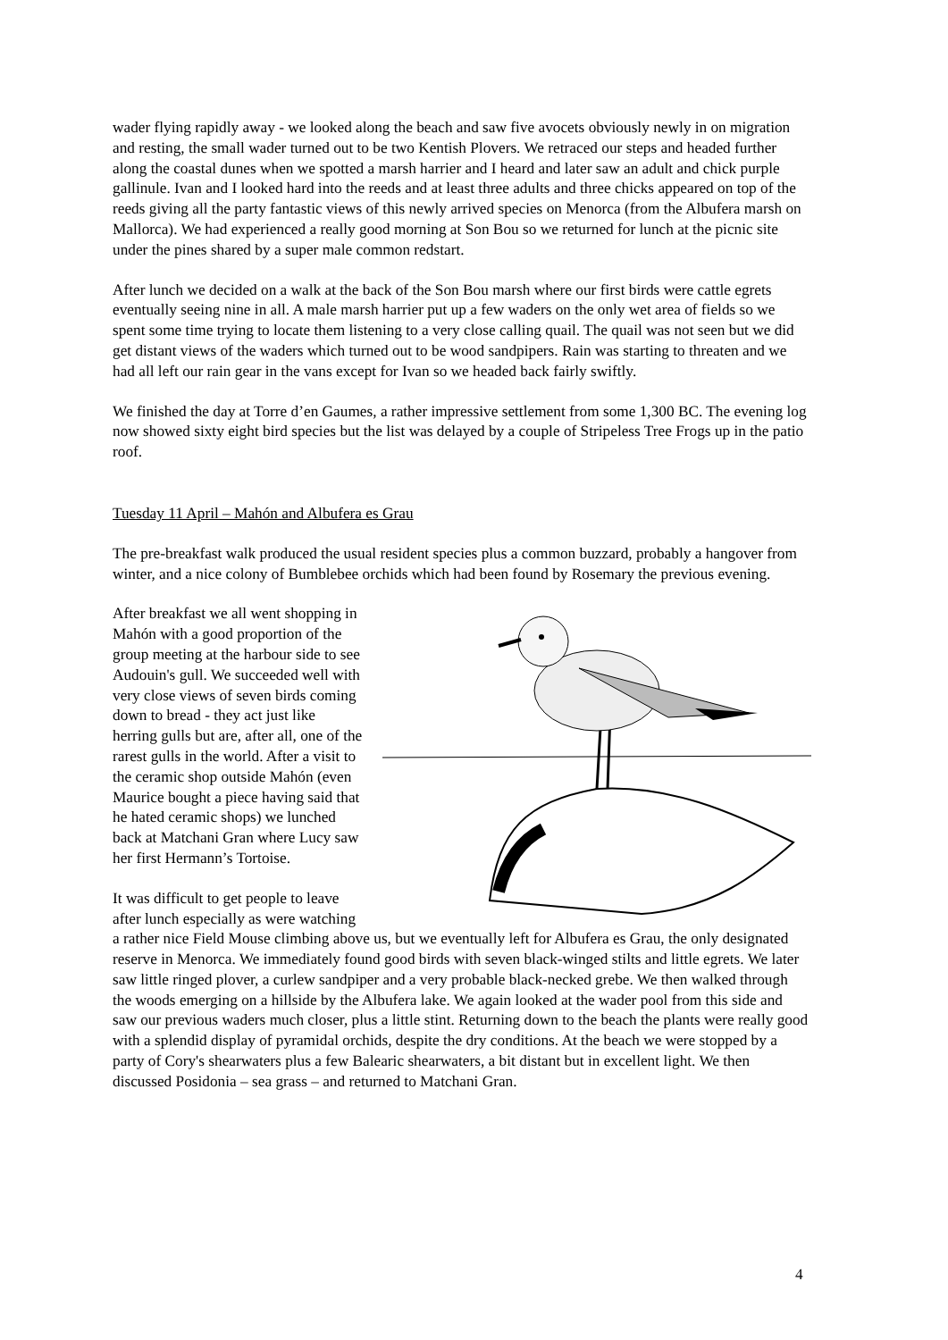wader flying rapidly away - we looked along the beach and saw five avocets obviously newly in on migration and resting, the small wader turned out to be two Kentish Plovers. We retraced our steps and headed further along the coastal dunes when we spotted a marsh harrier and I heard and later saw an adult and chick purple gallinule. Ivan and I looked hard into the reeds and at least three adults and three chicks appeared on top of the reeds giving all the party fantastic views of this newly arrived species on Menorca (from the Albufera marsh on Mallorca). We had experienced a really good morning at Son Bou so we returned for lunch at the picnic site under the pines shared by a super male common redstart.
After lunch we decided on a walk at the back of the Son Bou marsh where our first birds were cattle egrets eventually seeing nine in all. A male marsh harrier put up a few waders on the only wet area of fields so we spent some time trying to locate them listening to a very close calling quail. The quail was not seen but we did get distant views of the waders which turned out to be wood sandpipers. Rain was starting to threaten and we had all left our rain gear in the vans except for Ivan so we headed back fairly swiftly.
We finished the day at Torre d’en Gaumes, a rather impressive settlement from some 1,300 BC. The evening log now showed sixty eight bird species but the list was delayed by a couple of Stripeless Tree Frogs up in the patio roof.
Tuesday 11 April – Mahón and Albufera es Grau
The pre-breakfast walk produced the usual resident species plus a common buzzard, probably a hangover from winter, and a nice colony of Bumblebee orchids which had been found by Rosemary the previous evening.
After breakfast we all went shopping in Mahón with a good proportion of the group meeting at the harbour side to see Audouin's gull. We succeeded well with very close views of seven birds coming down to bread - they act just like herring gulls but are, after all, one of the rarest gulls in the world. After a visit to the ceramic shop outside Mahón (even Maurice bought a piece having said that he hated ceramic shops) we lunched back at Matchani Gran where Lucy saw her first Hermann’s Tortoise.
It was difficult to get people to leave after lunch especially as were watching a rather nice Field Mouse climbing above us, but we eventually left for Albufera es Grau, the only designated reserve in Menorca. We immediately found good birds with seven black-winged stilts and little egrets. We later saw little ringed plover, a curlew sandpiper and a very probable black-necked grebe. We then walked through the woods emerging on a hillside by the Albufera lake. We again looked at the wader pool from this side and saw our previous waders much closer, plus a little stint. Returning down to the beach the plants were really good with a splendid display of pyramidal orchids, despite the dry conditions. At the beach we were stopped by a party of Cory's shearwaters plus a few Balearic shearwaters, a bit distant but in excellent light. We then discussed Posidonia – sea grass – and returned to Matchani Gran.
4